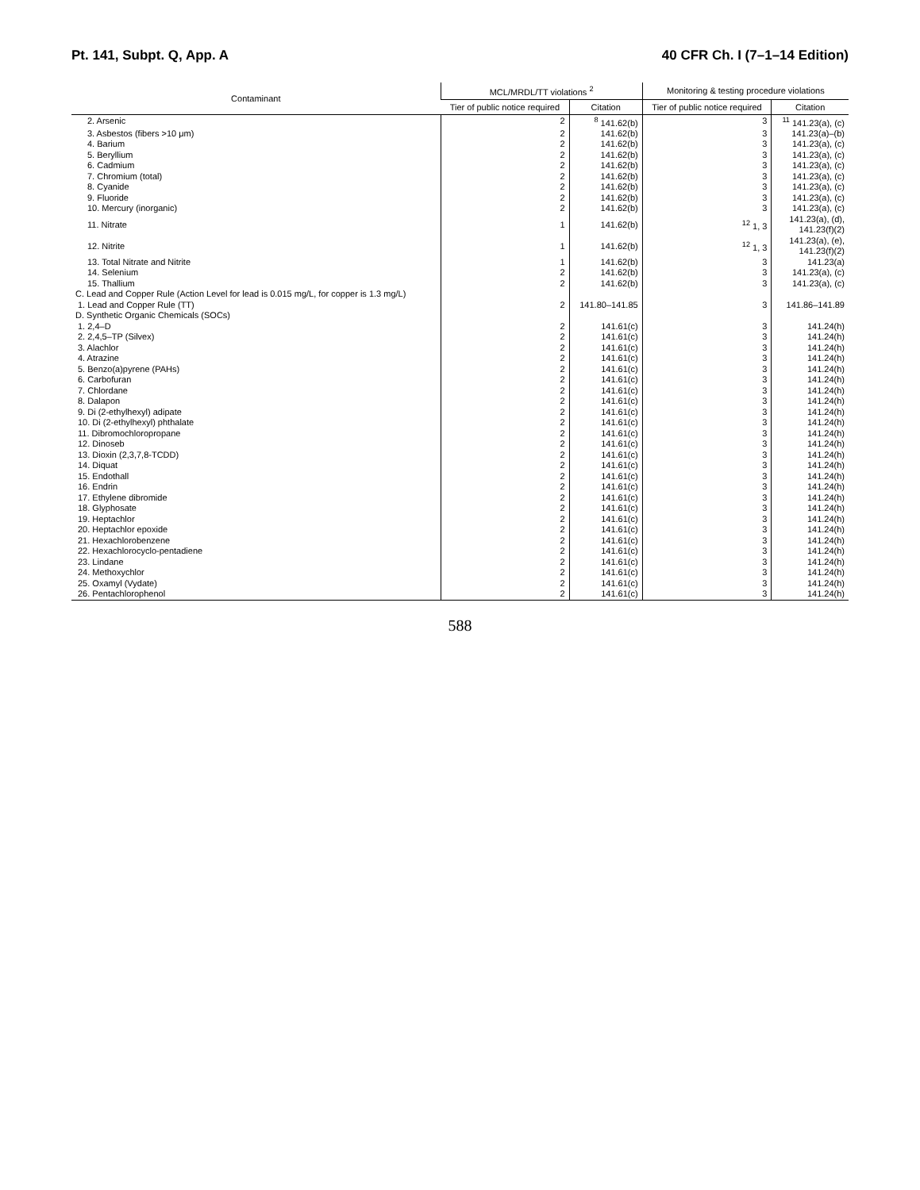Pt. 141, Subpt. Q, App. A 40 CFR Ch. I (7–1–14 Edition)
| Contaminant | MCL/MRDL/TT violations <sup>2</sup> | | Monitoring & testing procedure violations | |
| --- | --- | --- | --- | --- |
| | Tier of public notice required | Citation | Tier of public notice required | Citation |
| 2. Arsenic | 2 | <sup>8</sup> 141.62(b) | 3 | <sup>11</sup> 141.23(a), (c) |
| 3. Asbestos (fibers >10 μm) | 2 | 141.62(b) | 3 | 141.23(a)–(b) |
| 4. Barium | 2 | 141.62(b) | 3 | 141.23(a), (c) |
| 5. Beryllium | 2 | 141.62(b) | 3 | 141.23(a), (c) |
| 6. Cadmium | 2 | 141.62(b) | 3 | 141.23(a), (c) |
| 7. Chromium (total) | 2 | 141.62(b) | 3 | 141.23(a), (c) |
| 8. Cyanide | 2 | 141.62(b) | 3 | 141.23(a), (c) |
| 9. Fluoride | 2 | 141.62(b) | 3 | 141.23(a), (c) |
| 10. Mercury (inorganic) | 2 | 141.62(b) | 3 | 141.23(a), (c) |
| 11. Nitrate | 1 | 141.62(b) | <sup>12</sup> 1, 3 | 141.23(a), (d), 141.23(f)(2) |
| 12. Nitrite | 1 | 141.62(b) | <sup>12</sup> 1, 3 | 141.23(a), (e), 141.23(f)(2) |
| 13. Total Nitrate and Nitrite | 1 | 141.62(b) | 3 | 141.23(a) |
| 14. Selenium | 2 | 141.62(b) | 3 | 141.23(a), (c) |
| 15. Thallium | 2 | 141.62(b) | 3 | 141.23(a), (c) |
| C. Lead and Copper Rule (Action Level for lead is 0.015 mg/L, for copper is 1.3 mg/L) | | | | |
| 1. Lead and Copper Rule (TT) | 2 | 141.80–141.85 | 3 | 141.86–141.89 |
| D. Synthetic Organic Chemicals (SOCs) | | | | |
| 1. 2,4–D | 2 | 141.61(c) | 3 | 141.24(h) |
| 2. 2,4,5–TP (Silvex) | 2 | 141.61(c) | 3 | 141.24(h) |
| 3. Alachlor | 2 | 141.61(c) | 3 | 141.24(h) |
| 4. Atrazine | 2 | 141.61(c) | 3 | 141.24(h) |
| 5. Benzo(a)pyrene (PAHs) | 2 | 141.61(c) | 3 | 141.24(h) |
| 6. Carbofuran | 2 | 141.61(c) | 3 | 141.24(h) |
| 7. Chlordane | 2 | 141.61(c) | 3 | 141.24(h) |
| 8. Dalapon | 2 | 141.61(c) | 3 | 141.24(h) |
| 9. Di (2-ethylhexyl) adipate | 2 | 141.61(c) | 3 | 141.24(h) |
| 10. Di (2-ethylhexyl) phthalate | 2 | 141.61(c) | 3 | 141.24(h) |
| 11. Dibromochloropropane | 2 | 141.61(c) | 3 | 141.24(h) |
| 12. Dinoseb | 2 | 141.61(c) | 3 | 141.24(h) |
| 13. Dioxin (2,3,7,8-TCDD) | 2 | 141.61(c) | 3 | 141.24(h) |
| 14. Diquat | 2 | 141.61(c) | 3 | 141.24(h) |
| 15. Endothall | 2 | 141.61(c) | 3 | 141.24(h) |
| 16. Endrin | 2 | 141.61(c) | 3 | 141.24(h) |
| 17. Ethylene dibromide | 2 | 141.61(c) | 3 | 141.24(h) |
| 18. Glyphosate | 2 | 141.61(c) | 3 | 141.24(h) |
| 19. Heptachlor | 2 | 141.61(c) | 3 | 141.24(h) |
| 20. Heptachlor epoxide | 2 | 141.61(c) | 3 | 141.24(h) |
| 21. Hexachlorobenzene | 2 | 141.61(c) | 3 | 141.24(h) |
| 22. Hexachlorocyclo-pentadiene | 2 | 141.61(c) | 3 | 141.24(h) |
| 23. Lindane | 2 | 141.61(c) | 3 | 141.24(h) |
| 24. Methoxychlor | 2 | 141.61(c) | 3 | 141.24(h) |
| 25. Oxamyl (Vydate) | 2 | 141.61(c) | 3 | 141.24(h) |
| 26. Pentachlorophenol | 2 | 141.61(c) | 3 | 141.24(h) |
588